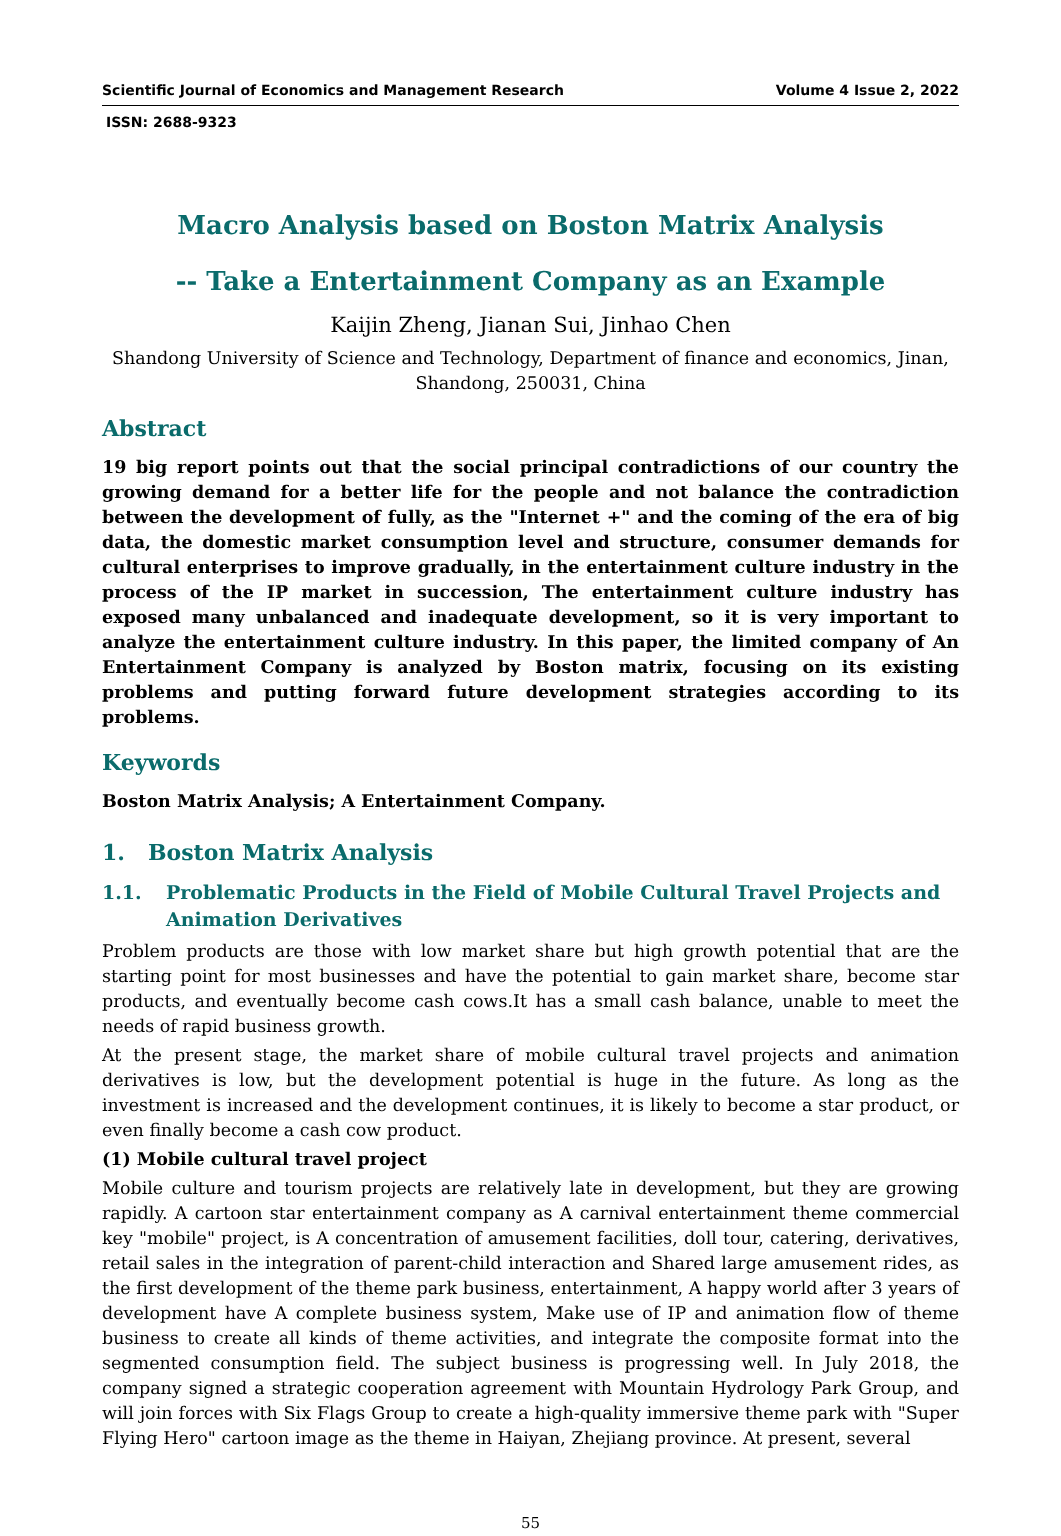Scientific Journal of Economics and Management Research Volume 4 Issue 2, 2022
ISSN: 2688-9323
Macro Analysis based on Boston Matrix Analysis
-- Take a Entertainment Company as an Example
Kaijin Zheng, Jianan Sui, Jinhao Chen
Shandong University of Science and Technology, Department of finance and economics, Jinan, Shandong, 250031, China
Abstract
19 big report points out that the social principal contradictions of our country the growing demand for a better life for the people and not balance the contradiction between the development of fully, as the "Internet +" and the coming of the era of big data, the domestic market consumption level and structure, consumer demands for cultural enterprises to improve gradually, in the entertainment culture industry in the process of the IP market in succession, The entertainment culture industry has exposed many unbalanced and inadequate development, so it is very important to analyze the entertainment culture industry. In this paper, the limited company of An Entertainment Company is analyzed by Boston matrix, focusing on its existing problems and putting forward future development strategies according to its problems.
Keywords
Boston Matrix Analysis; A Entertainment Company.
1. Boston Matrix Analysis
1.1. Problematic Products in the Field of Mobile Cultural Travel Projects and Animation Derivatives
Problem products are those with low market share but high growth potential that are the starting point for most businesses and have the potential to gain market share, become star products, and eventually become cash cows.It has a small cash balance, unable to meet the needs of rapid business growth.
At the present stage, the market share of mobile cultural travel projects and animation derivatives is low, but the development potential is huge in the future. As long as the investment is increased and the development continues, it is likely to become a star product, or even finally become a cash cow product.
(1) Mobile cultural travel project
Mobile culture and tourism projects are relatively late in development, but they are growing rapidly. A cartoon star entertainment company as A carnival entertainment theme commercial key "mobile" project, is A concentration of amusement facilities, doll tour, catering, derivatives, retail sales in the integration of parent-child interaction and Shared large amusement rides, as the first development of the theme park business, entertainment, A happy world after 3 years of development have A complete business system, Make use of IP and animation flow of theme business to create all kinds of theme activities, and integrate the composite format into the segmented consumption field. The subject business is progressing well. In July 2018, the company signed a strategic cooperation agreement with Mountain Hydrology Park Group, and will join forces with Six Flags Group to create a high-quality immersive theme park with "Super Flying Hero" cartoon image as the theme in Haiyan, Zhejiang province. At present, several
55